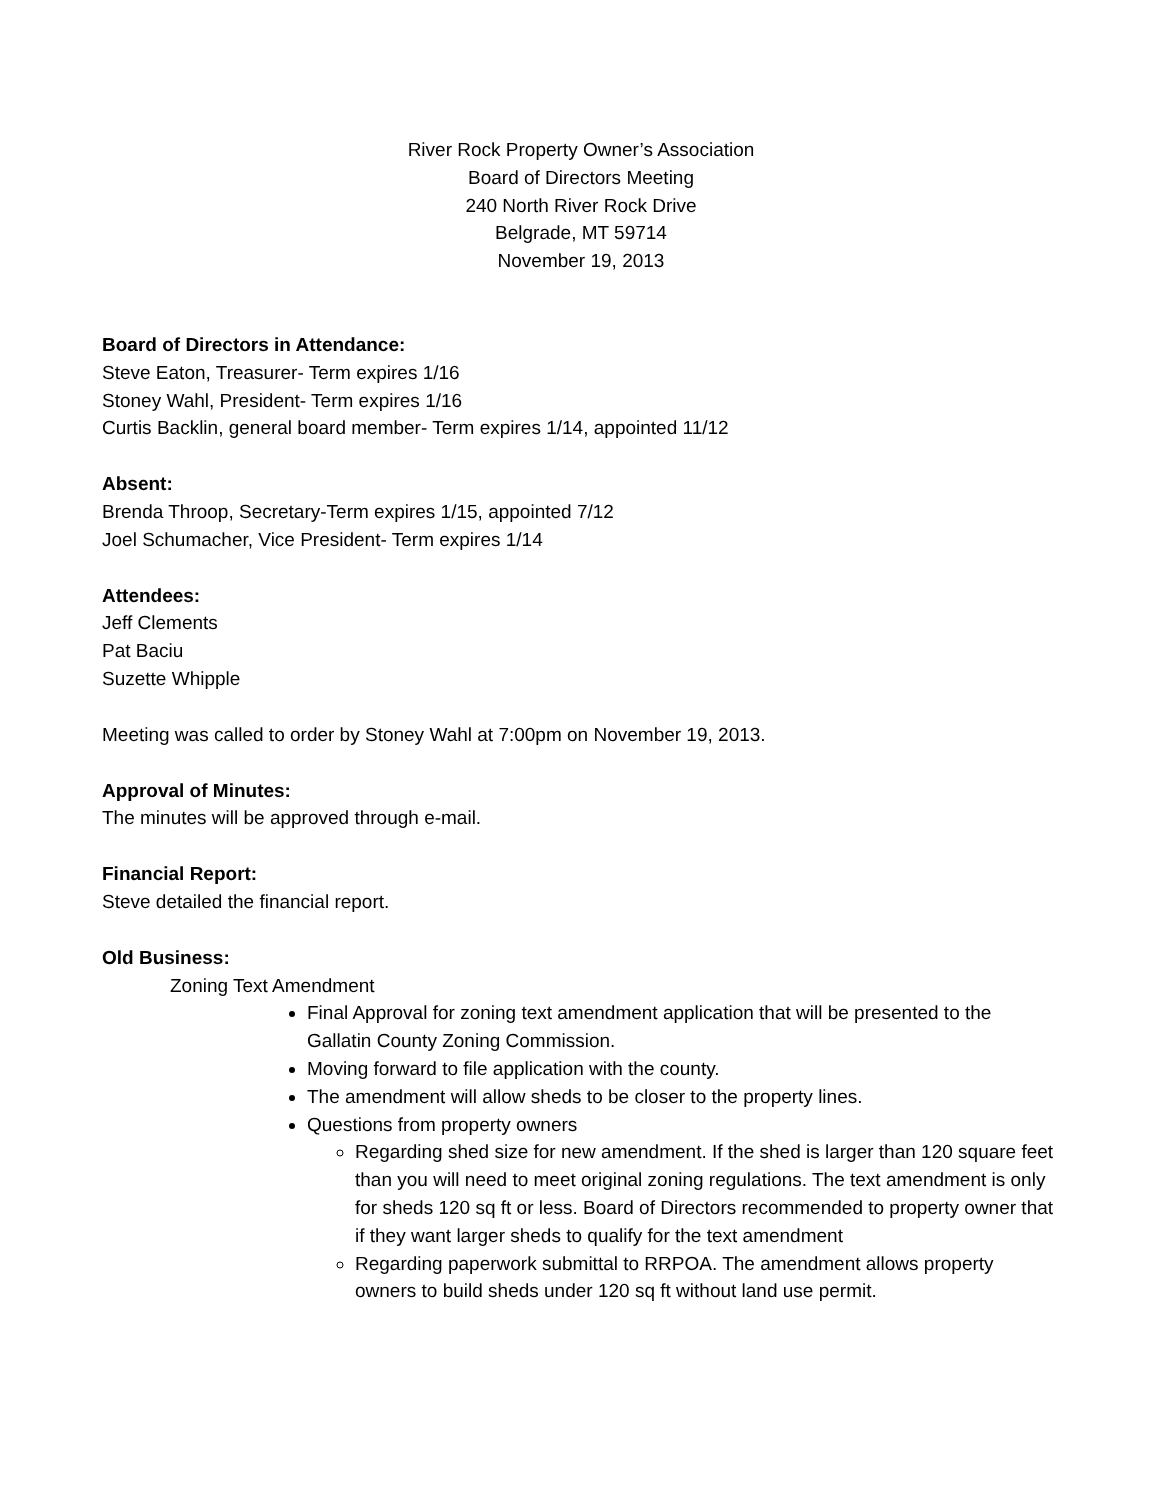River Rock Property Owner’s Association
Board of Directors Meeting
240 North River Rock Drive
Belgrade, MT 59714
November 19, 2013
Board of Directors in Attendance:
Steve Eaton, Treasurer- Term expires 1/16
Stoney Wahl, President- Term expires 1/16
Curtis Backlin, general board member- Term expires 1/14, appointed 11/12
Absent:
Brenda Throop, Secretary-Term expires 1/15, appointed 7/12
Joel Schumacher, Vice President- Term expires 1/14
Attendees:
Jeff Clements
Pat Baciu
Suzette Whipple
Meeting was called to order by Stoney Wahl at 7:00pm on November 19, 2013.
Approval of Minutes:
The minutes will be approved through e-mail.
Financial Report:
Steve detailed the financial report.
Old Business:
Zoning Text Amendment
Final Approval for zoning text amendment application that will be presented to the Gallatin County Zoning Commission.
Moving forward to file application with the county.
The amendment will allow sheds to be closer to the property lines.
Questions from property owners
Regarding shed size for new amendment. If the shed is larger than 120 square feet than you will need to meet original zoning regulations. The text amendment is only for sheds 120 sq ft or less. Board of Directors recommended to property owner that if they want larger sheds to qualify for the text amendment
Regarding paperwork submittal to RRPOA. The amendment allows property owners to build sheds under 120 sq ft without land use permit.